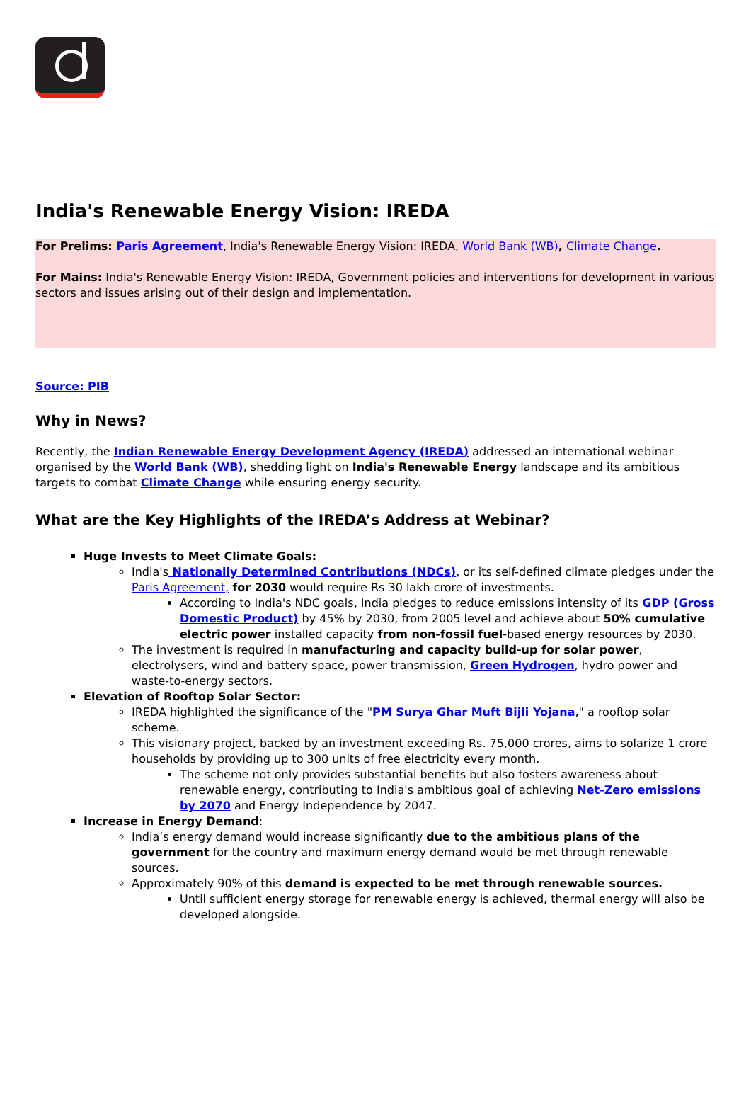India's Renewable Energy Vision: IREDA
For Prelims: Paris Agreement, India's Renewable Energy Vision: IREDA, World Bank (WB), Climate Change.
For Mains: India's Renewable Energy Vision: IREDA, Government policies and interventions for development in various sectors and issues arising out of their design and implementation.
Source: PIB
Why in News?
Recently, the Indian Renewable Energy Development Agency (IREDA) addressed an international webinar organised by the World Bank (WB), shedding light on India's Renewable Energy landscape and its ambitious targets to combat Climate Change while ensuring energy security.
What are the Key Highlights of the IREDA’s Address at Webinar?
Huge Invests to Meet Climate Goals:
India's Nationally Determined Contributions (NDCs), or its self-defined climate pledges under the Paris Agreement, for 2030 would require Rs 30 lakh crore of investments.
According to India's NDC goals, India pledges to reduce emissions intensity of its GDP (Gross Domestic Product) by 45% by 2030, from 2005 level and achieve about 50% cumulative electric power installed capacity from non-fossil fuel-based energy resources by 2030.
The investment is required in manufacturing and capacity build-up for solar power, electrolysers, wind and battery space, power transmission, Green Hydrogen, hydro power and waste-to-energy sectors.
Elevation of Rooftop Solar Sector:
IREDA highlighted the significance of the "PM Surya Ghar Muft Bijli Yojana," a rooftop solar scheme.
This visionary project, backed by an investment exceeding Rs. 75,000 crores, aims to solarize 1 crore households by providing up to 300 units of free electricity every month.
The scheme not only provides substantial benefits but also fosters awareness about renewable energy, contributing to India's ambitious goal of achieving Net-Zero emissions by 2070 and Energy Independence by 2047.
Increase in Energy Demand:
India’s energy demand would increase significantly due to the ambitious plans of the government for the country and maximum energy demand would be met through renewable sources.
Approximately 90% of this demand is expected to be met through renewable sources.
Until sufficient energy storage for renewable energy is achieved, thermal energy will also be developed alongside.